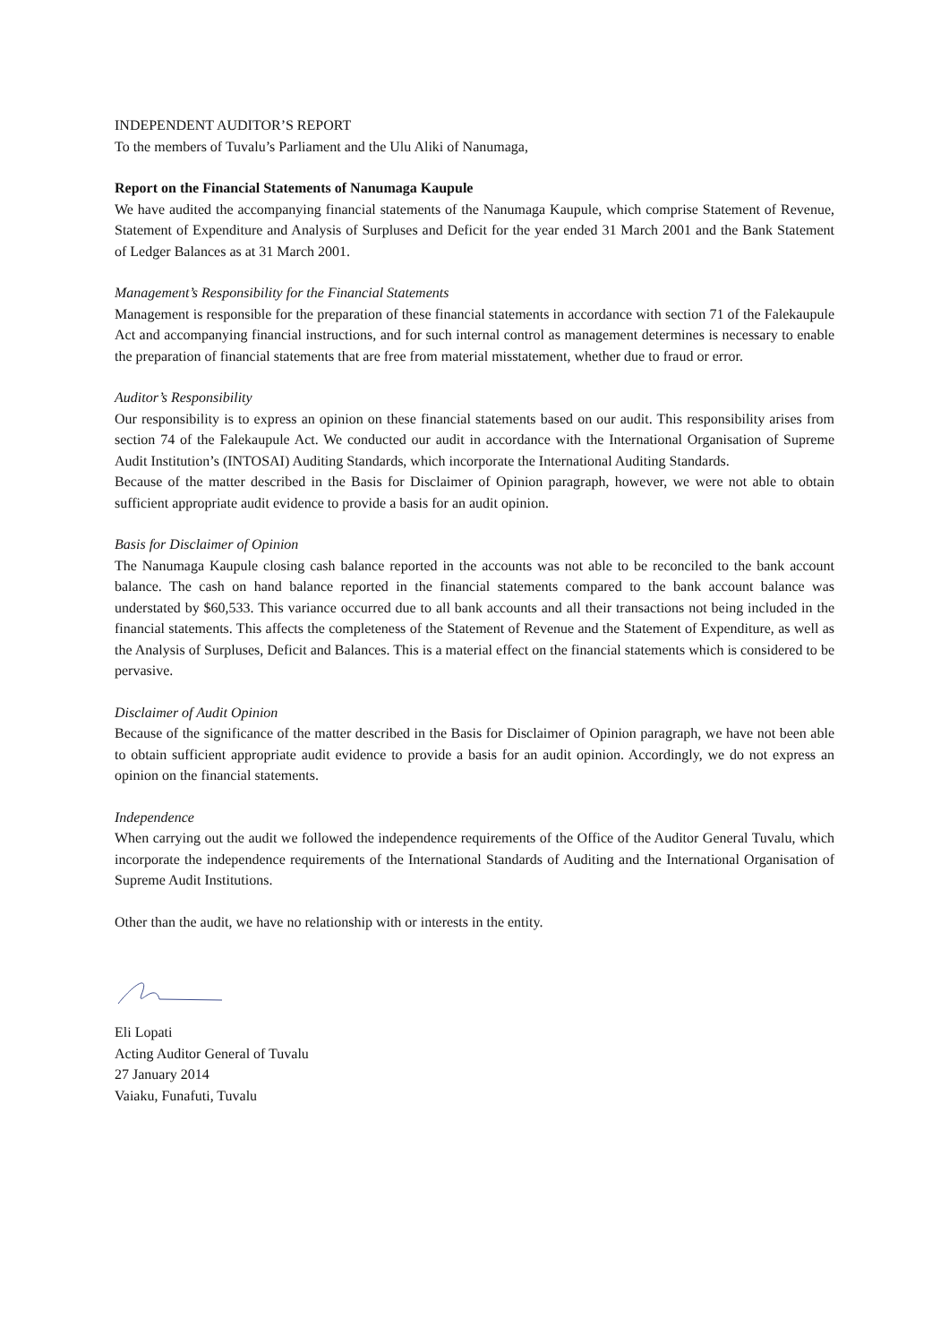INDEPENDENT AUDITOR’S REPORT
To the members of Tuvalu’s Parliament and the Ulu Aliki of Nanumaga,
Report on the Financial Statements of Nanumaga Kaupule
We have audited the accompanying financial statements of the Nanumaga Kaupule, which comprise Statement of Revenue, Statement of Expenditure and Analysis of Surpluses and Deficit for the year ended 31 March 2001 and the Bank Statement of Ledger Balances as at 31 March 2001.
Management’s Responsibility for the Financial Statements
Management is responsible for the preparation of these financial statements in accordance with section 71 of the Falekaupule Act and accompanying financial instructions, and for such internal control as management determines is necessary to enable the preparation of financial statements that are free from material misstatement, whether due to fraud or error.
Auditor’s Responsibility
Our responsibility is to express an opinion on these financial statements based on our audit. This responsibility arises from section 74 of the Falekaupule Act. We conducted our audit in accordance with the International Organisation of Supreme Audit Institution’s (INTOSAI) Auditing Standards, which incorporate the International Auditing Standards.
Because of the matter described in the Basis for Disclaimer of Opinion paragraph, however, we were not able to obtain sufficient appropriate audit evidence to provide a basis for an audit opinion.
Basis for Disclaimer of Opinion
The Nanumaga Kaupule closing cash balance reported in the accounts was not able to be reconciled to the bank account balance. The cash on hand balance reported in the financial statements compared to the bank account balance was understated by $60,533. This variance occurred due to all bank accounts and all their transactions not being included in the financial statements. This affects the completeness of the Statement of Revenue and the Statement of Expenditure, as well as the Analysis of Surpluses, Deficit and Balances. This is a material effect on the financial statements which is considered to be pervasive.
Disclaimer of Audit Opinion
Because of the significance of the matter described in the Basis for Disclaimer of Opinion paragraph, we have not been able to obtain sufficient appropriate audit evidence to provide a basis for an audit opinion. Accordingly, we do not express an opinion on the financial statements.
Independence
When carrying out the audit we followed the independence requirements of the Office of the Auditor General Tuvalu, which incorporate the independence requirements of the International Standards of Auditing and the International Organisation of Supreme Audit Institutions.
Other than the audit, we have no relationship with or interests in the entity.
Eli Lopati
Acting Auditor General of Tuvalu
27 January 2014
Vaiaku, Funafuti, Tuvalu